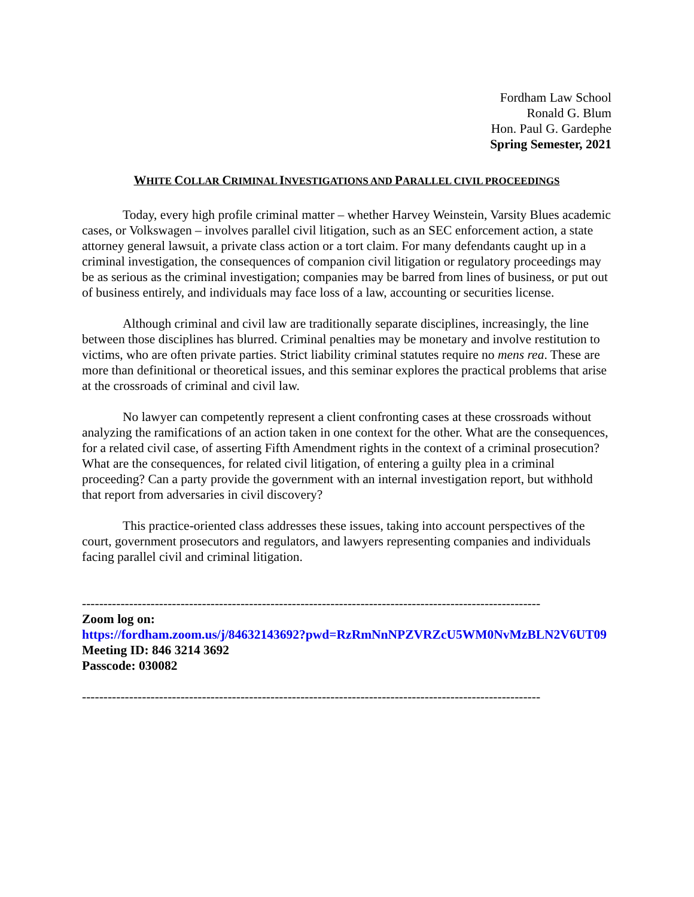Fordham Law School
Ronald G. Blum
Hon. Paul G. Gardephe
Spring Semester, 2021
WHITE COLLAR CRIMINAL INVESTIGATIONS AND PARALLEL CIVIL PROCEEDINGS
Today, every high profile criminal matter – whether Harvey Weinstein, Varsity Blues academic cases, or Volkswagen – involves parallel civil litigation, such as an SEC enforcement action, a state attorney general lawsuit, a private class action or a tort claim. For many defendants caught up in a criminal investigation, the consequences of companion civil litigation or regulatory proceedings may be as serious as the criminal investigation; companies may be barred from lines of business, or put out of business entirely, and individuals may face loss of a law, accounting or securities license.
Although criminal and civil law are traditionally separate disciplines, increasingly, the line between those disciplines has blurred. Criminal penalties may be monetary and involve restitution to victims, who are often private parties. Strict liability criminal statutes require no mens rea. These are more than definitional or theoretical issues, and this seminar explores the practical problems that arise at the crossroads of criminal and civil law.
No lawyer can competently represent a client confronting cases at these crossroads without analyzing the ramifications of an action taken in one context for the other. What are the consequences, for a related civil case, of asserting Fifth Amendment rights in the context of a criminal prosecution? What are the consequences, for related civil litigation, of entering a guilty plea in a criminal proceeding? Can a party provide the government with an internal investigation report, but withhold that report from adversaries in civil discovery?
This practice-oriented class addresses these issues, taking into account perspectives of the court, government prosecutors and regulators, and lawyers representing companies and individuals facing parallel civil and criminal litigation.
-----------------------------------------------------------------------------------------------------------
Zoom log on:
https://fordham.zoom.us/j/84632143692?pwd=RzRmNnNPZVRZcU5WM0NvMzBLN2V6UT09
Meeting ID: 846 3214 3692
Passcode: 030082
-----------------------------------------------------------------------------------------------------------